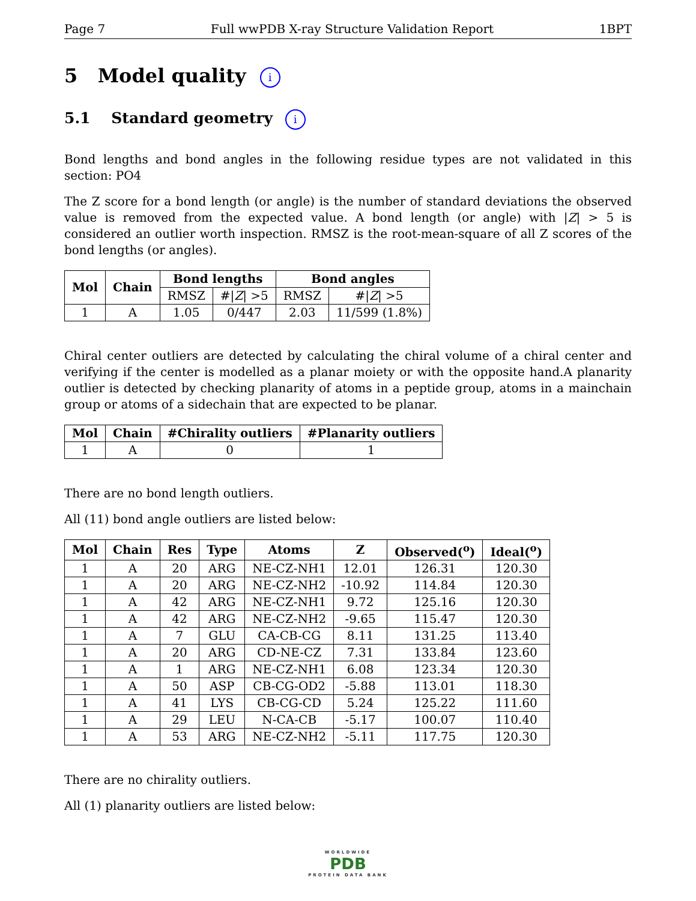Page 7 Full wwPDB X-ray Structure Validation Report 1BPT
5 Model quality i
5.1 Standard geometry i
Bond lengths and bond angles in the following residue types are not validated in this section: PO4
The Z score for a bond length (or angle) is the number of standard deviations the observed value is removed from the expected value. A bond length (or angle) with |Z| > 5 is considered an outlier worth inspection. RMSZ is the root-mean-square of all Z scores of the bond lengths (or angles).
| Mol | Chain | Bond lengths | | Bond angles | |
| --- | --- | --- | --- | --- | --- |
| | | RMSZ | #/ Z / >5 | RMSZ | #/ Z / >5 |
| 1 | A | 1.05 | 0/447 | 2.03 | 11/599 (1.8%) |
Chiral center outliers are detected by calculating the chiral volume of a chiral center and verifying if the center is modelled as a planar moiety or with the opposite hand.A planarity outlier is detected by checking planarity of atoms in a peptide group, atoms in a mainchain group or atoms of a sidechain that are expected to be planar.
| Mol | Chain | #Chirality outliers | #Planarity outliers |
| --- | --- | --- | --- |
| 1 | A | 0 | 1 |
There are no bond length outliers.
All (11) bond angle outliers are listed below:
| Mol | Chain | Res | Type | Atoms | Z | Observed(<sup>o</sup>) | Ideal(<sup>o</sup>) |
| --- | --- | --- | --- | --- | --- | --- | --- |
| 1 | A | 20 | ARG | NE-CZ-NH1 | 12.01 | 126.31 | 120.30 |
| 1 | A | 20 | ARG | NE-CZ-NH2 | -10.92 | 114.84 | 120.30 |
| 1 | A | 42 | ARG | NE-CZ-NH1 | 9.72 | 125.16 | 120.30 |
| 1 | A | 42 | ARG | NE-CZ-NH2 | -9.65 | 115.47 | 120.30 |
| 1 | A | 7 | GLU | CA-CB-CG | 8.11 | 131.25 | 113.40 |
| 1 | A | 20 | ARG | CD-NE-CZ | 7.31 | 133.84 | 123.60 |
| 1 | A | 1 | ARG | NE-CZ-NH1 | 6.08 | 123.34 | 120.30 |
| 1 | A | 50 | ASP | CB-CG-OD2 | -5.88 | 113.01 | 118.30 |
| 1 | A | 41 | LYS | CB-CG-CD | 5.24 | 125.22 | 111.60 |
| 1 | A | 29 | LEU | N-CA-CB | -5.17 | 100.07 | 110.40 |
| 1 | A | 53 | ARG | NE-CZ-NH2 | -5.11 | 117.75 | 120.30 |
There are no chirality outliers.
All (1) planarity outliers are listed below:
WORLDWIDE
PDB
PROTEIN DATA BANK